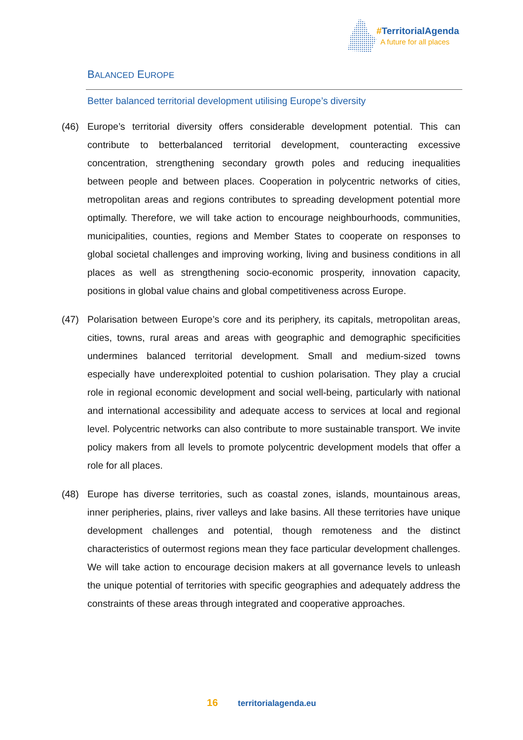#TerritorialAgenda
A future for all places
BALANCED EUROPE
Better balanced territorial development utilising Europe’s diversity
(46) Europe’s territorial diversity offers considerable development potential. This can contribute to betterbalanced territorial development, counteracting excessive concentration, strengthening secondary growth poles and reducing inequalities between people and between places. Cooperation in polycentric networks of cities, metropolitan areas and regions contributes to spreading development potential more optimally. Therefore, we will take action to encourage neighbourhoods, communities, municipalities, counties, regions and Member States to cooperate on responses to global societal challenges and improving working, living and business conditions in all places as well as strengthening socio-economic prosperity, innovation capacity, positions in global value chains and global competitiveness across Europe.
(47) Polarisation between Europe’s core and its periphery, its capitals, metropolitan areas, cities, towns, rural areas and areas with geographic and demographic specificities undermines balanced territorial development. Small and medium-sized towns especially have underexploited potential to cushion polarisation. They play a crucial role in regional economic development and social well-being, particularly with national and international accessibility and adequate access to services at local and regional level. Polycentric networks can also contribute to more sustainable transport. We invite policy makers from all levels to promote polycentric development models that offer a role for all places.
(48) Europe has diverse territories, such as coastal zones, islands, mountainous areas, inner peripheries, plains, river valleys and lake basins. All these territories have unique development challenges and potential, though remoteness and the distinct characteristics of outermost regions mean they face particular development challenges. We will take action to encourage decision makers at all governance levels to unleash the unique potential of territories with specific geographies and adequately address the constraints of these areas through integrated and cooperative approaches.
16 territorialagenda.eu